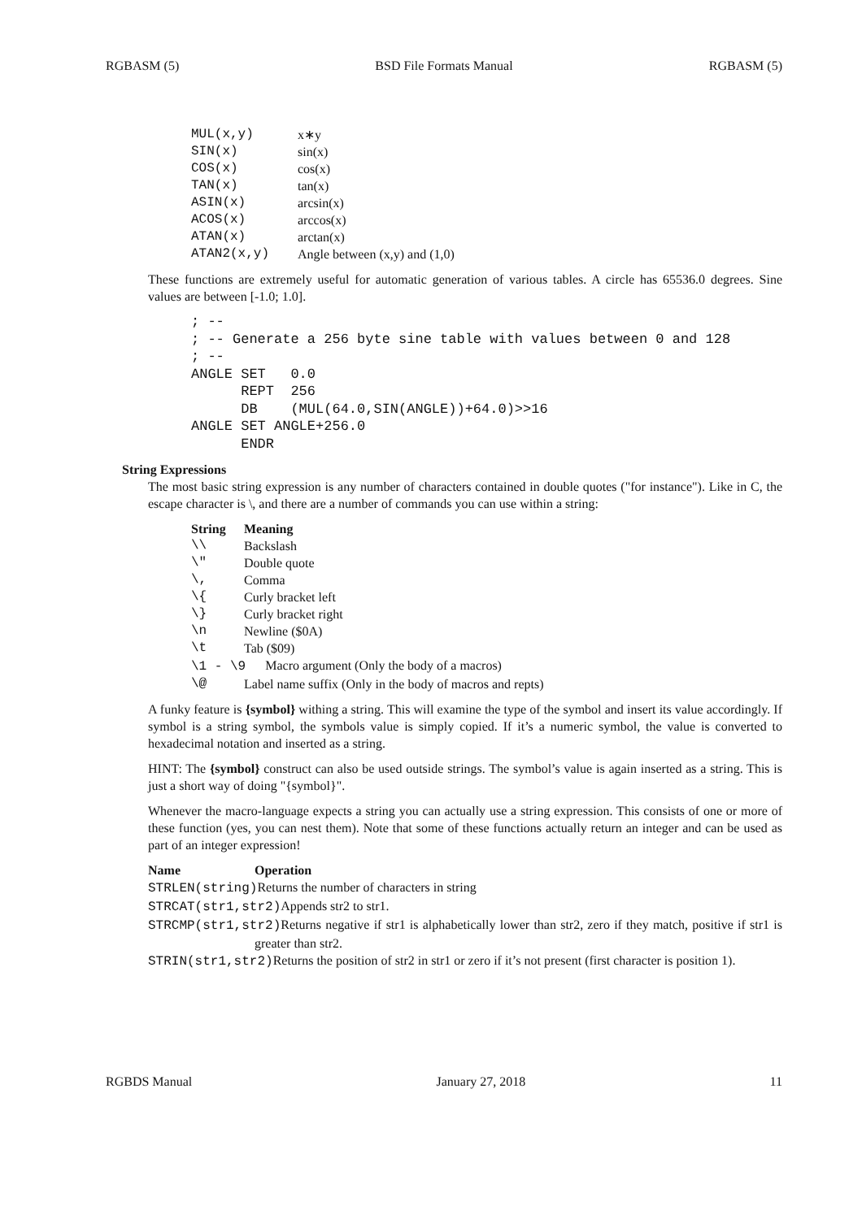RGBASM (5) BSD File Formats Manual RGBASM (5)
| MUL(x,y) | x∗y |
| SIN(x) | sin(x) |
| COS(x) | cos(x) |
| TAN(x) | tan(x) |
| ASIN(x) | arcsin(x) |
| ACOS(x) | arccos(x) |
| ATAN(x) | arctan(x) |
| ATAN2(x,y) | Angle between (x,y) and (1,0) |
These functions are extremely useful for automatic generation of various tables. A circle has 65536.0 degrees. Sine values are between [-1.0; 1.0].
; --
; -- Generate a 256 byte sine table with values between 0 and 128
; --
ANGLE SET   0.0
      REPT  256
      DB    (MUL(64.0,SIN(ANGLE))+64.0)>>16
ANGLE SET ANGLE+256.0
      ENDR
String Expressions
The most basic string expression is any number of characters contained in double quotes ("for instance"). Like in C, the escape character is \, and there are a number of commands you can use within a string:
| String | Meaning |
| --- | --- |
| \\ | Backslash |
| \" | Double quote |
| \, | Comma |
| \{ | Curly bracket left |
| \} | Curly bracket right |
| \n | Newline ($0A) |
| \t | Tab ($09) |
| \1 - \9 Macro argument (Only the body of a macros) | |
| \@ | Label name suffix (Only in the body of macros and repts) |
A funky feature is {symbol} withing a string. This will examine the type of the symbol and insert its value accordingly. If symbol is a string symbol, the symbols value is simply copied. If it’s a numeric symbol, the value is converted to hexadecimal notation and inserted as a string.
HINT: The {symbol} construct can also be used outside strings. The symbol’s value is again inserted as a string. This is just a short way of doing "{symbol}".
Whenever the macro-language expects a string you can actually use a string expression. This consists of one or more of these function (yes, you can nest them). Note that some of these functions actually return an integer and can be used as part of an integer expression!
| Name | Operation |
| --- | --- |
| STRLEN(string) Returns the number of characters in string | |
| STRCAT(str1,str2) Appends str2 to str1. | |
| STRCMP(str1,str2) Returns negative if str1 is alphabetically lower than str2, zero if they match, positive if str1 is greater than str2. | |
| STRIN(str1,str2) Returns the position of str2 in str1 or zero if it’s not present (first character is position 1). | |
RGBDS Manual January 27, 2018 11